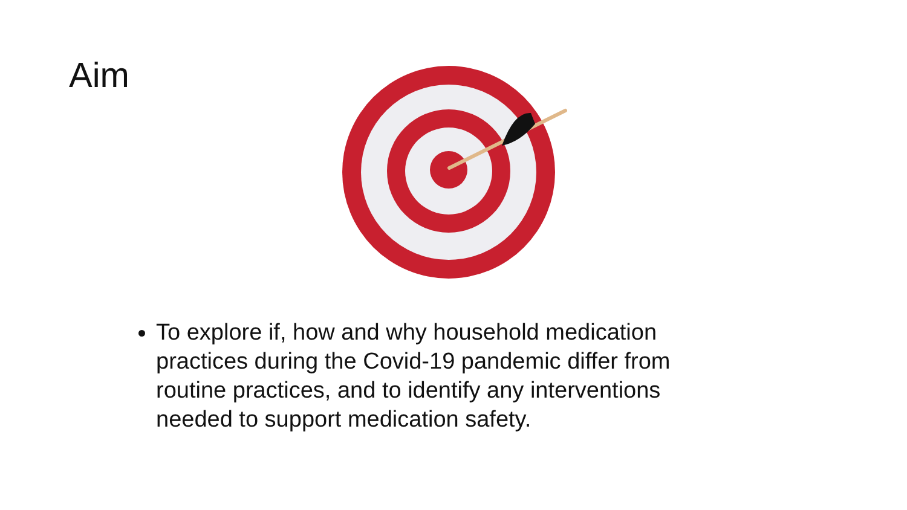Aim
To explore if, how and why household medication practices during the Covid-19 pandemic differ from routine practices, and to identify any interventions needed to support medication safety.